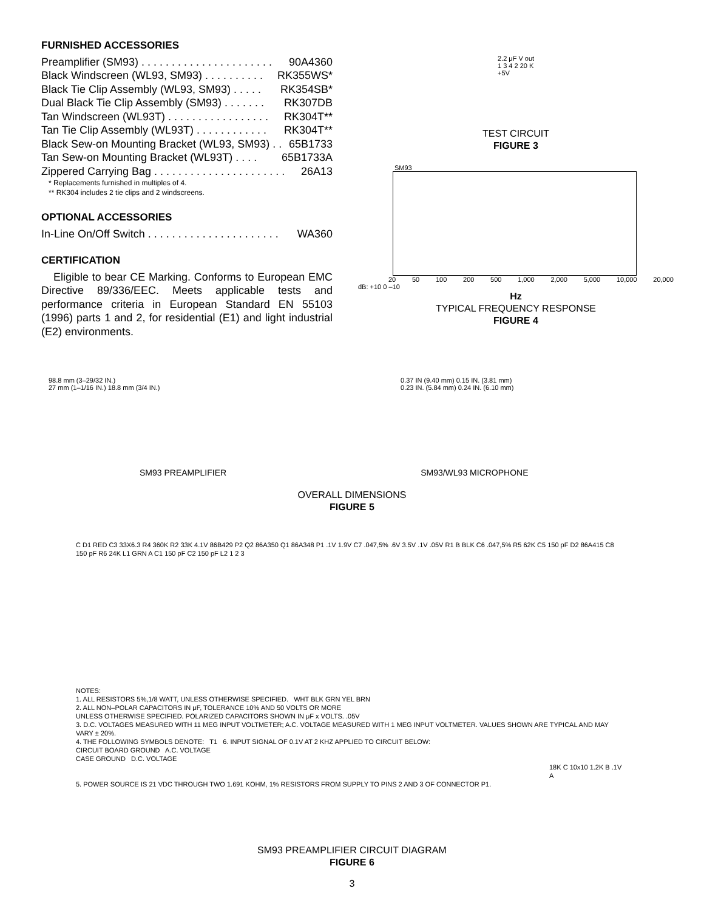FURNISHED ACCESSORIES
Preamplifier (SM93) . . . . . . . . . . . . . . . . . . . . . . 90A4360
Black Windscreen (WL93, SM93) . . . . . . . . . . RK355WS*
Black Tie Clip Assembly (WL93, SM93) . . . . . RK354SB*
Dual Black Tie Clip Assembly (SM93) . . . . . . . RK307DB
Tan Windscreen (WL93T) . . . . . . . . . . . . . . . . . RK304T**
Tan Tie Clip Assembly (WL93T) . . . . . . . . . . . . RK304T**
Black Sew-on Mounting Bracket (WL93, SM93) . . 65B1733
Tan Sew-on Mounting Bracket (WL93T) . . . . 65B1733A
Zippered Carrying Bag . . . . . . . . . . . . . . . . . . . . . . 26A13
* Replacements furnished in multiples of 4.
** RK304 includes 2 tie clips and 2 windscreens.
OPTIONAL ACCESSORIES
In-Line On/Off Switch . . . . . . . . . . . . . . . . . . . . . . WA360
CERTIFICATION
Eligible to bear CE Marking. Conforms to European EMC Directive 89/336/EEC. Meets applicable tests and performance criteria in European Standard EN 55103 (1996) parts 1 and 2, for residential (E1) and light industrial (E2) environments.
2.2 μF V out
1 3 4 2 20 K
+5V
TEST CIRCUIT
FIGURE 3
SM93
20 50 100 200 500 1,000 2,000 5,000 10,000 20,000
dB: +10 0 –10
Hz
TYPICAL FREQUENCY RESPONSE
FIGURE 4
98.8 mm (3–29/32 IN.)
27 mm (1–1/16 IN.) 18.8 mm (3/4 IN.)
0.37 IN (9.40 mm) 0.15 IN. (3.81 mm)
0.23 IN. (5.84 mm) 0.24 IN. (6.10 mm)
SM93 PREAMPLIFIER SM93/WL93 MICROPHONE
OVERALL DIMENSIONS
FIGURE 5
C D1 RED C3 33X6.3 R4 360K R2 33K 4.1V 86B429 P2 Q2 86A350 Q1 86A348 P1 .1V 1.9V C7 .047,5% .6V 3.5V .1V .05V R1 B BLK C6 .047,5% R5 62K C5 150 pF D2 86A415 C8 150 pF R6 24K L1 GRN A C1 150 pF C2 150 pF L2 1 2 3
NOTES:
1. ALL RESISTORS 5%,1/8 WATT, UNLESS OTHERWISE SPECIFIED. WHT BLK GRN YEL BRN
2. ALL NON–POLAR CAPACITORS IN μF, TOLERANCE 10% AND 50 VOLTS OR MORE
UNLESS OTHERWISE SPECIFIED. POLARIZED CAPACITORS SHOWN IN μF x VOLTS. .05V
3. D.C. VOLTAGES MEASURED WITH 11 MEG INPUT VOLTMETER; A.C. VOLTAGE MEASURED WITH 1 MEG INPUT VOLTMETER. VALUES SHOWN ARE TYPICAL AND MAY VARY ± 20%.
4. THE FOLLOWING SYMBOLS DENOTE: T1 6. INPUT SIGNAL OF 0.1V AT 2 KHZ APPLIED TO CIRCUIT BELOW:
CIRCUIT BOARD GROUND A.C. VOLTAGE
CASE GROUND D.C. VOLTAGE
18K C 10x10 1.2K B .1V A
5. POWER SOURCE IS 21 VDC THROUGH TWO 1.691 KOHM, 1% RESISTORS FROM SUPPLY TO PINS 2 AND 3 OF CONNECTOR P1.
SM93 PREAMPLIFIER CIRCUIT DIAGRAM
FIGURE 6
3